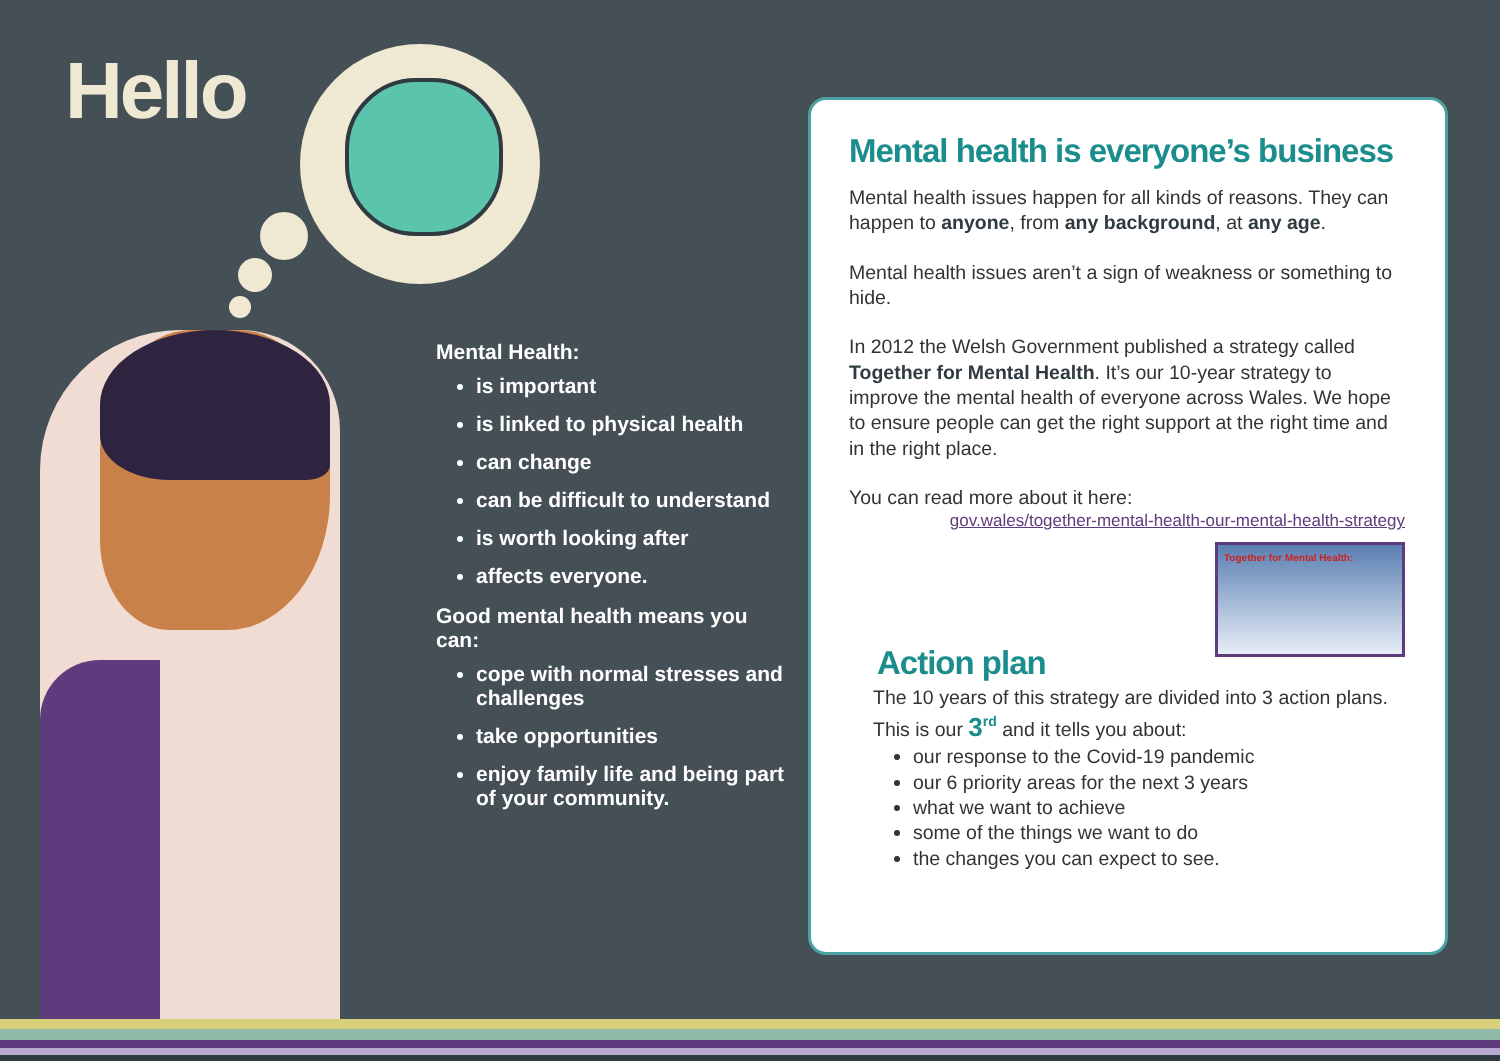Hello
Mental Health:
is important
is linked to physical health
can change
can be difficult to understand
is worth looking after
affects everyone.
Good mental health means you can:
cope with normal stresses and challenges
take opportunities
enjoy family life and being part of your community.
Mental health is everyone’s business
Mental health issues happen for all kinds of reasons. They can happen to anyone, from any background, at any age.
Mental health issues aren’t a sign of weakness or something to hide.
In 2012 the Welsh Government published a strategy called Together for Mental Health. It’s our 10-year strategy to improve the mental health of everyone across Wales. We hope to ensure people can get the right support at the right time and in the right place.
You can read more about it here:
gov.wales/together-mental-health-our-mental-health-strategy
Together for Mental Health:
Action plan
The 10 years of this strategy are divided into 3 action plans. This is our 3<sup>rd</sup> and it tells you about:
our response to the Covid-19 pandemic
our 6 priority areas for the next 3 years
what we want to achieve
some of the things we want to do
the changes you can expect to see.